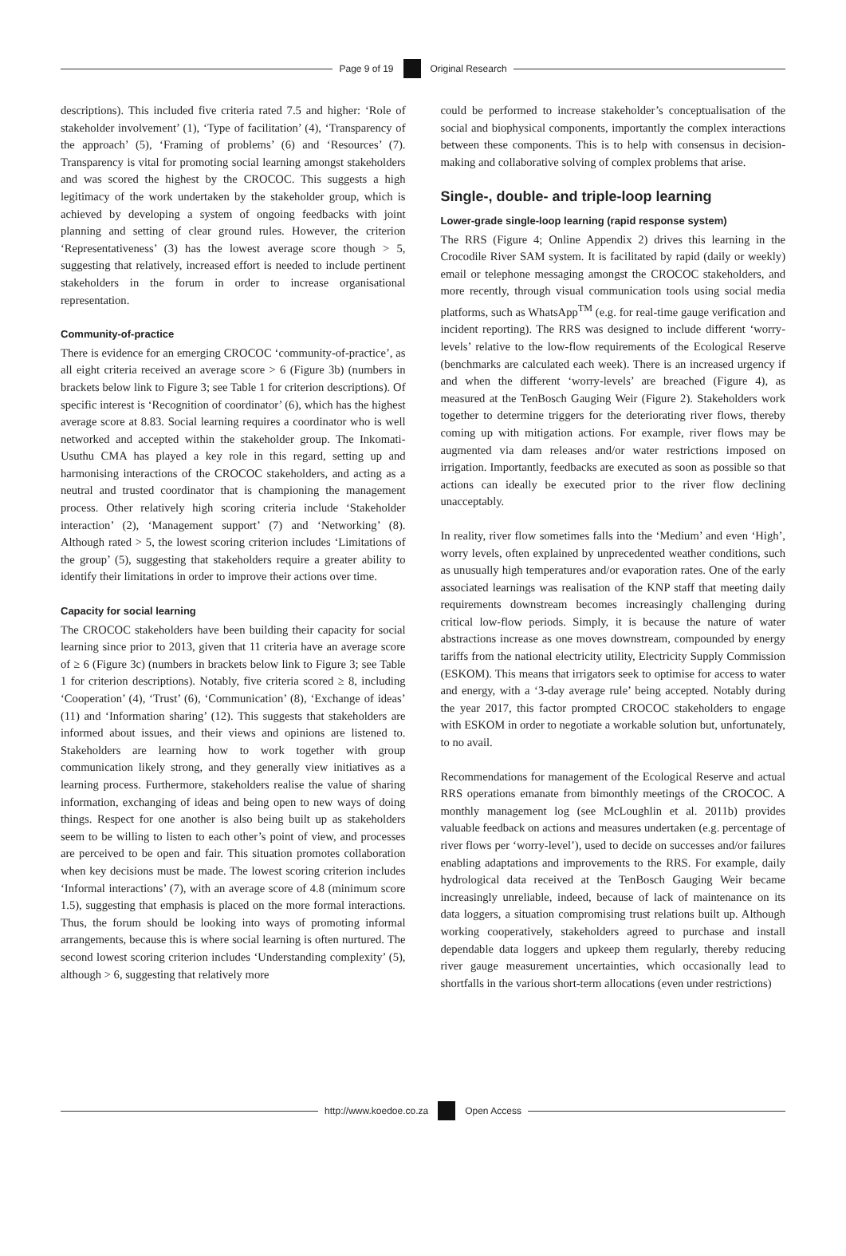Page 9 of 19 Original Research
descriptions). This included five criteria rated 7.5 and higher: ‘Role of stakeholder involvement’ (1), ‘Type of facilitation’ (4), ‘Transparency of the approach’ (5), ‘Framing of problems’ (6) and ‘Resources’ (7). Transparency is vital for promoting social learning amongst stakeholders and was scored the highest by the CROCOC. This suggests a high legitimacy of the work undertaken by the stakeholder group, which is achieved by developing a system of ongoing feedbacks with joint planning and setting of clear ground rules. However, the criterion ‘Representativeness’ (3) has the lowest average score though > 5, suggesting that relatively, increased effort is needed to include pertinent stakeholders in the forum in order to increase organisational representation.
Community-of-practice
There is evidence for an emerging CROCOC ‘community-of-practice’, as all eight criteria received an average score > 6 (Figure 3b) (numbers in brackets below link to Figure 3; see Table 1 for criterion descriptions). Of specific interest is ‘Recognition of coordinator’ (6), which has the highest average score at 8.83. Social learning requires a coordinator who is well networked and accepted within the stakeholder group. The Inkomati-Usuthu CMA has played a key role in this regard, setting up and harmonising interactions of the CROCOC stakeholders, and acting as a neutral and trusted coordinator that is championing the management process. Other relatively high scoring criteria include ‘Stakeholder interaction’ (2), ‘Management support’ (7) and ‘Networking’ (8). Although rated > 5, the lowest scoring criterion includes ‘Limitations of the group’ (5), suggesting that stakeholders require a greater ability to identify their limitations in order to improve their actions over time.
Capacity for social learning
The CROCOC stakeholders have been building their capacity for social learning since prior to 2013, given that 11 criteria have an average score of ≥ 6 (Figure 3c) (numbers in brackets below link to Figure 3; see Table 1 for criterion descriptions). Notably, five criteria scored ≥ 8, including ‘Cooperation’ (4), ‘Trust’ (6), ‘Communication’ (8), ‘Exchange of ideas’ (11) and ‘Information sharing’ (12). This suggests that stakeholders are informed about issues, and their views and opinions are listened to. Stakeholders are learning how to work together with group communication likely strong, and they generally view initiatives as a learning process. Furthermore, stakeholders realise the value of sharing information, exchanging of ideas and being open to new ways of doing things. Respect for one another is also being built up as stakeholders seem to be willing to listen to each other’s point of view, and processes are perceived to be open and fair. This situation promotes collaboration when key decisions must be made. The lowest scoring criterion includes ‘Informal interactions’ (7), with an average score of 4.8 (minimum score 1.5), suggesting that emphasis is placed on the more formal interactions. Thus, the forum should be looking into ways of promoting informal arrangements, because this is where social learning is often nurtured. The second lowest scoring criterion includes ‘Understanding complexity’ (5), although > 6, suggesting that relatively more
could be performed to increase stakeholder’s conceptualisation of the social and biophysical components, importantly the complex interactions between these components. This is to help with consensus in decision-making and collaborative solving of complex problems that arise.
Single-, double- and triple-loop learning
Lower-grade single-loop learning (rapid response system)
The RRS (Figure 4; Online Appendix 2) drives this learning in the Crocodile River SAM system. It is facilitated by rapid (daily or weekly) email or telephone messaging amongst the CROCOC stakeholders, and more recently, through visual communication tools using social media platforms, such as WhatsApp<sup>TM</sup> (e.g. for real-time gauge verification and incident reporting). The RRS was designed to include different ‘worry-levels’ relative to the low-flow requirements of the Ecological Reserve (benchmarks are calculated each week). There is an increased urgency if and when the different ‘worry-levels’ are breached (Figure 4), as measured at the TenBosch Gauging Weir (Figure 2). Stakeholders work together to determine triggers for the deteriorating river flows, thereby coming up with mitigation actions. For example, river flows may be augmented via dam releases and/or water restrictions imposed on irrigation. Importantly, feedbacks are executed as soon as possible so that actions can ideally be executed prior to the river flow declining unacceptably.
In reality, river flow sometimes falls into the ‘Medium’ and even ‘High’, worry levels, often explained by unprecedented weather conditions, such as unusually high temperatures and/or evaporation rates. One of the early associated learnings was realisation of the KNP staff that meeting daily requirements downstream becomes increasingly challenging during critical low-flow periods. Simply, it is because the nature of water abstractions increase as one moves downstream, compounded by energy tariffs from the national electricity utility, Electricity Supply Commission (ESKOM). This means that irrigators seek to optimise for access to water and energy, with a ‘3-day average rule’ being accepted. Notably during the year 2017, this factor prompted CROCOC stakeholders to engage with ESKOM in order to negotiate a workable solution but, unfortunately, to no avail.
Recommendations for management of the Ecological Reserve and actual RRS operations emanate from bimonthly meetings of the CROCOC. A monthly management log (see McLoughlin et al. 2011b) provides valuable feedback on actions and measures undertaken (e.g. percentage of river flows per ‘worry-level’), used to decide on successes and/or failures enabling adaptations and improvements to the RRS. For example, daily hydrological data received at the TenBosch Gauging Weir became increasingly unreliable, indeed, because of lack of maintenance on its data loggers, a situation compromising trust relations built up. Although working cooperatively, stakeholders agreed to purchase and install dependable data loggers and upkeep them regularly, thereby reducing river gauge measurement uncertainties, which occasionally lead to shortfalls in the various short-term allocations (even under restrictions)
http://www.koedoe.co.za Open Access